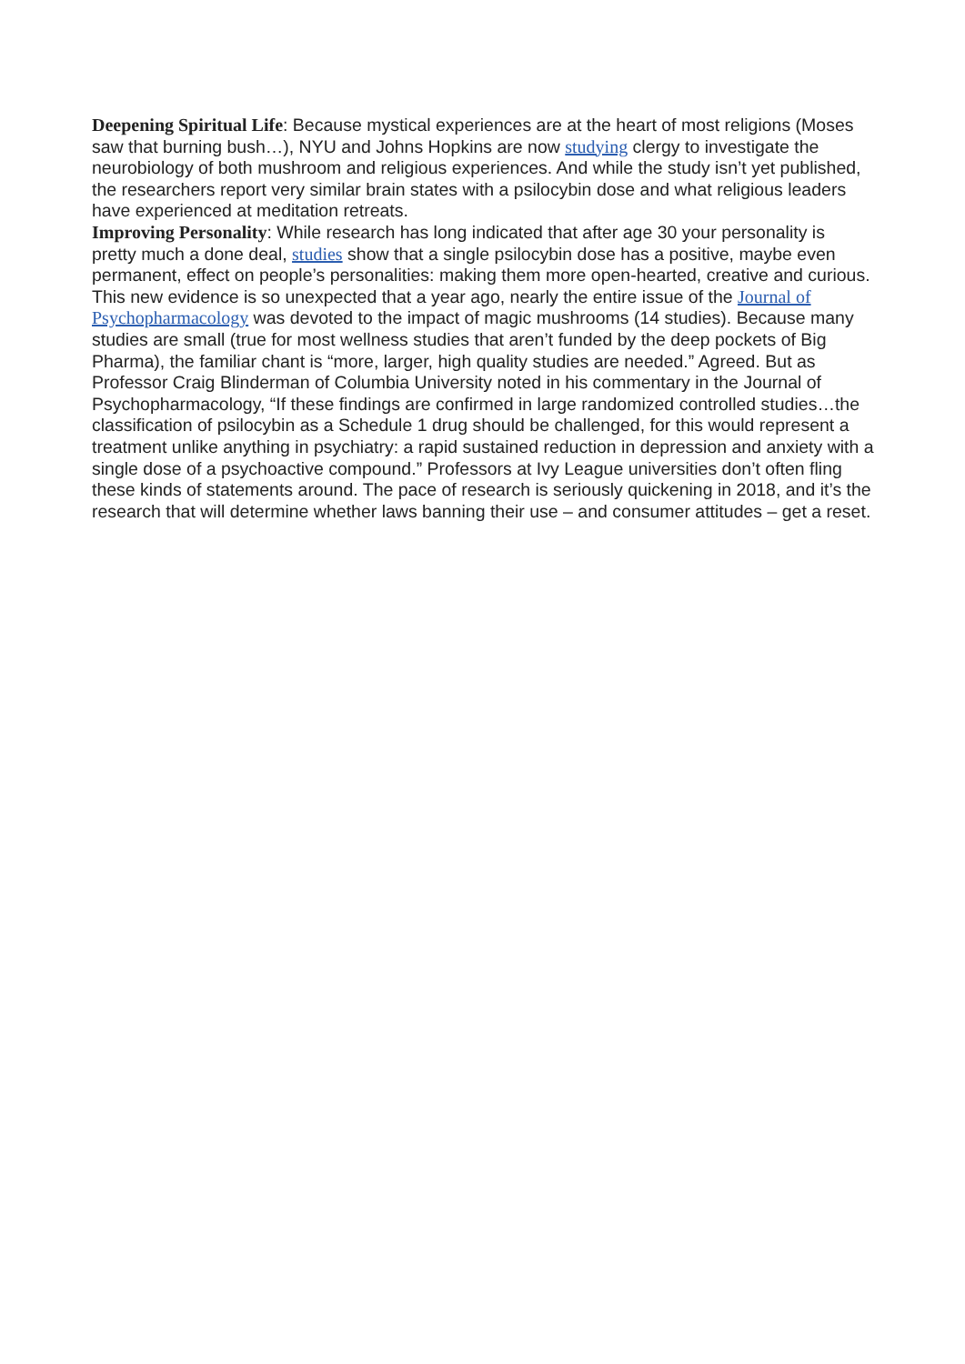Deepening Spiritual Life: Because mystical experiences are at the heart of most religions (Moses saw that burning bush…), NYU and Johns Hopkins are now studying clergy to investigate the neurobiology of both mushroom and religious experiences. And while the study isn’t yet published, the researchers report very similar brain states with a psilocybin dose and what religious leaders have experienced at meditation retreats.
Improving Personality: While research has long indicated that after age 30 your personality is pretty much a done deal, studies show that a single psilocybin dose has a positive, maybe even permanent, effect on people’s personalities: making them more open-hearted, creative and curious.
This new evidence is so unexpected that a year ago, nearly the entire issue of the Journal of Psychopharmacology was devoted to the impact of magic mushrooms (14 studies). Because many studies are small (true for most wellness studies that aren’t funded by the deep pockets of Big Pharma), the familiar chant is “more, larger, high quality studies are needed.” Agreed. But as Professor Craig Blinderman of Columbia University noted in his commentary in the Journal of Psychopharmacology, “If these findings are confirmed in large randomized controlled studies…the classification of psilocybin as a Schedule 1 drug should be challenged, for this would represent a treatment unlike anything in psychiatry: a rapid sustained reduction in depression and anxiety with a single dose of a psychoactive compound.” Professors at Ivy League universities don’t often fling these kinds of statements around. The pace of research is seriously quickening in 2018, and it’s the research that will determine whether laws banning their use – and consumer attitudes – get a reset.